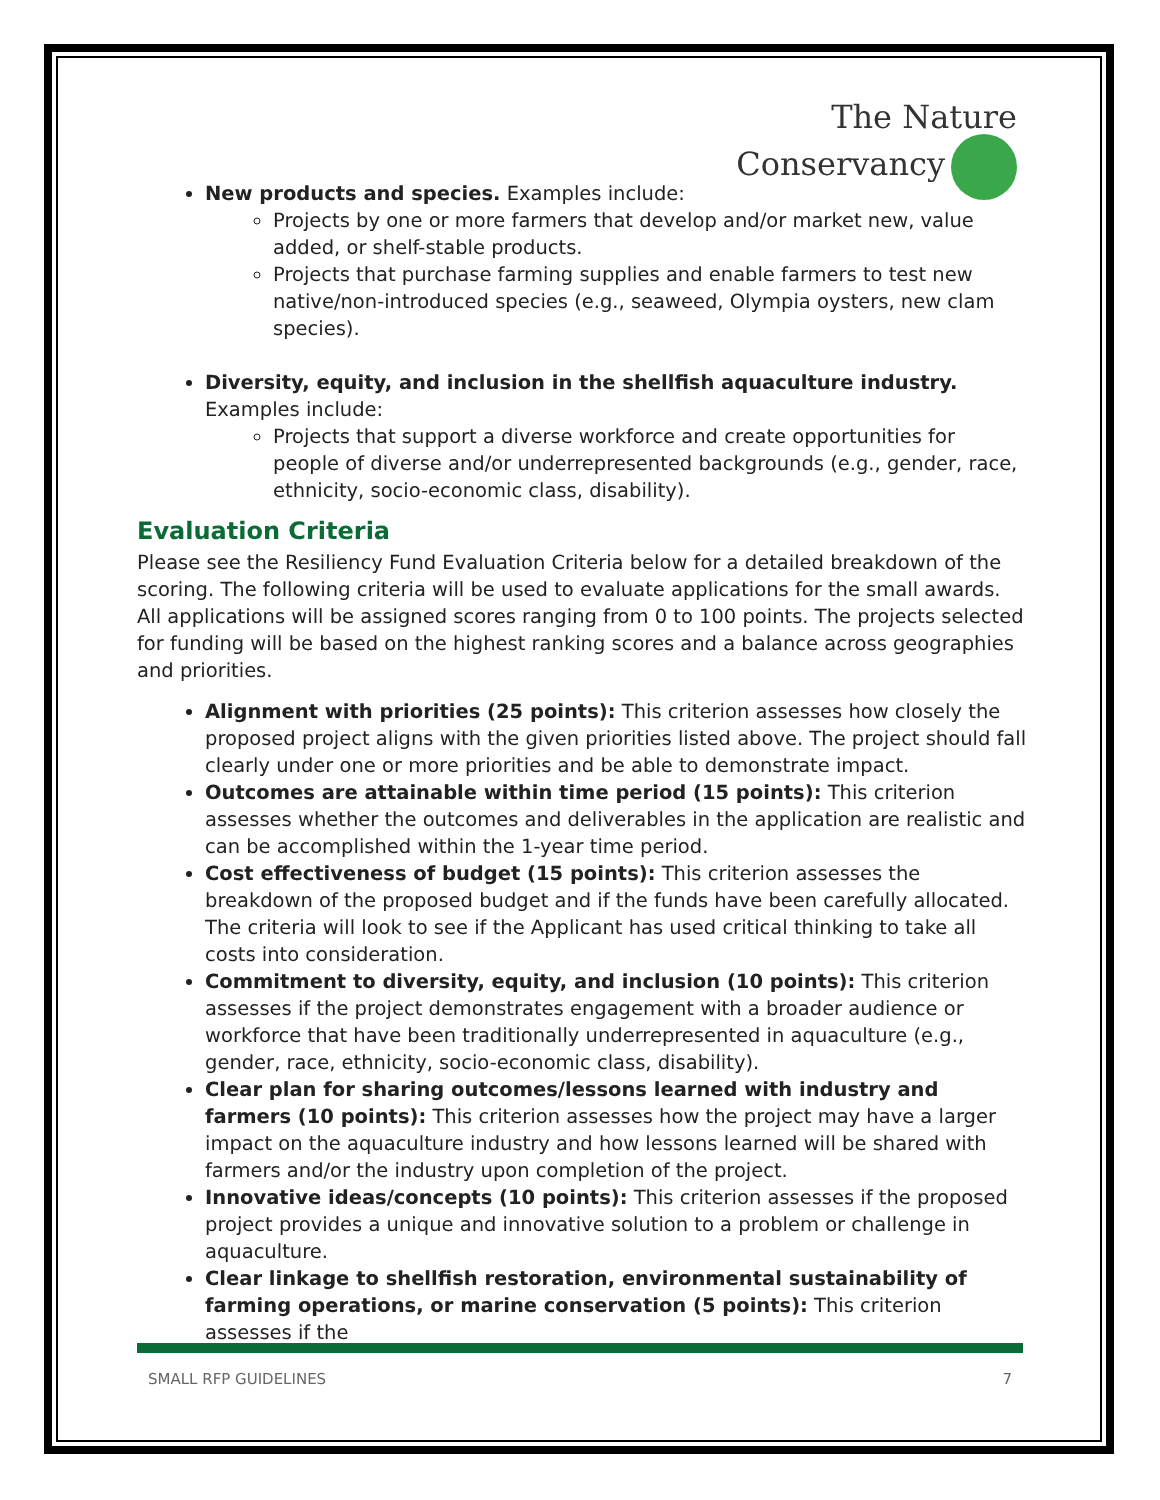The Nature
Conservancy
New products and species. Examples include:
Projects by one or more farmers that develop and/or market new, value added, or shelf-stable products.
Projects that purchase farming supplies and enable farmers to test new native/non-introduced species (e.g., seaweed, Olympia oysters, new clam species).
Diversity, equity, and inclusion in the shellfish aquaculture industry. Examples include:
Projects that support a diverse workforce and create opportunities for people of diverse and/or underrepresented backgrounds (e.g., gender, race, ethnicity, socio-economic class, disability).
Evaluation Criteria
Please see the Resiliency Fund Evaluation Criteria below for a detailed breakdown of the scoring. The following criteria will be used to evaluate applications for the small awards. All applications will be assigned scores ranging from 0 to 100 points. The projects selected for funding will be based on the highest ranking scores and a balance across geographies and priorities.
Alignment with priorities (25 points): This criterion assesses how closely the proposed project aligns with the given priorities listed above. The project should fall clearly under one or more priorities and be able to demonstrate impact.
Outcomes are attainable within time period (15 points): This criterion assesses whether the outcomes and deliverables in the application are realistic and can be accomplished within the 1-year time period.
Cost effectiveness of budget (15 points): This criterion assesses the breakdown of the proposed budget and if the funds have been carefully allocated. The criteria will look to see if the Applicant has used critical thinking to take all costs into consideration.
Commitment to diversity, equity, and inclusion (10 points): This criterion assesses if the project demonstrates engagement with a broader audience or workforce that have been traditionally underrepresented in aquaculture (e.g., gender, race, ethnicity, socio-economic class, disability).
Clear plan for sharing outcomes/lessons learned with industry and farmers (10 points): This criterion assesses how the project may have a larger impact on the aquaculture industry and how lessons learned will be shared with farmers and/or the industry upon completion of the project.
Innovative ideas/concepts (10 points): This criterion assesses if the proposed project provides a unique and innovative solution to a problem or challenge in aquaculture.
Clear linkage to shellfish restoration, environmental sustainability of farming operations, or marine conservation (5 points): This criterion assesses if the
SMALL RFP GUIDELINES 7